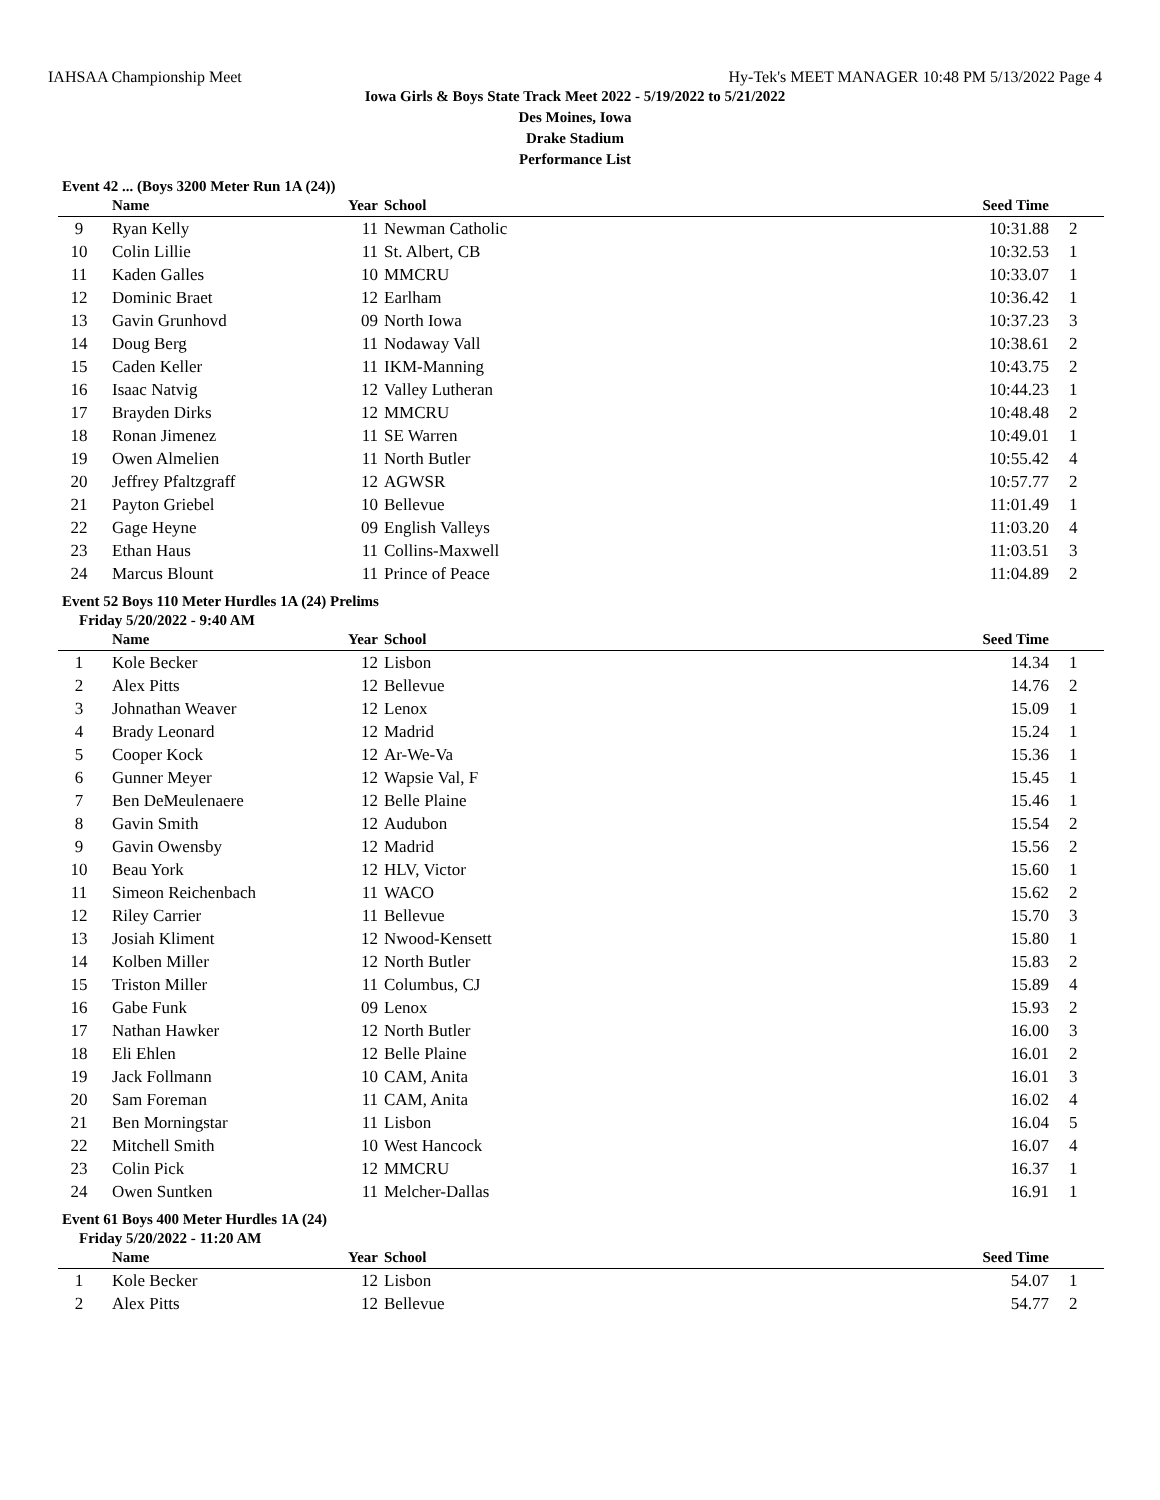IAHSAA Championship Meet Hy-Tek's MEET MANAGER 10:48 PM 5/13/2022 Page 4
Iowa Girls & Boys State Track Meet 2022 - 5/19/2022 to 5/21/2022
Des Moines, Iowa
Drake Stadium
Performance List
Event 42 ... (Boys 3200 Meter Run 1A (24))
| | Name | Year | School | Seed Time | | |
| --- | --- | --- | --- | --- | --- | --- |
| 9 | Ryan Kelly | 11 | Newman Catholic | 10:31.88 | 2 | |
| 10 | Colin Lillie | 11 | St. Albert, CB | 10:32.53 | 1 | |
| 11 | Kaden Galles | 10 | MMCRU | 10:33.07 | 1 | |
| 12 | Dominic Braet | 12 | Earlham | 10:36.42 | 1 | |
| 13 | Gavin Grunhovd | 09 | North Iowa | 10:37.23 | 3 | |
| 14 | Doug Berg | 11 | Nodaway Vall | 10:38.61 | 2 | |
| 15 | Caden Keller | 11 | IKM-Manning | 10:43.75 | 2 | |
| 16 | Isaac Natvig | 12 | Valley Lutheran | 10:44.23 | 1 | |
| 17 | Brayden Dirks | 12 | MMCRU | 10:48.48 | 2 | |
| 18 | Ronan Jimenez | 11 | SE Warren | 10:49.01 | 1 | |
| 19 | Owen Almelien | 11 | North Butler | 10:55.42 | 4 | |
| 20 | Jeffrey Pfaltzgraff | 12 | AGWSR | 10:57.77 | 2 | |
| 21 | Payton Griebel | 10 | Bellevue | 11:01.49 | 1 | |
| 22 | Gage Heyne | 09 | English Valleys | 11:03.20 | 4 | |
| 23 | Ethan Haus | 11 | Collins-Maxwell | 11:03.51 | 3 | |
| 24 | Marcus Blount | 11 | Prince of Peace | 11:04.89 | 2 | |
Event 52 Boys 110 Meter Hurdles 1A (24) Prelims
Friday 5/20/2022 - 9:40 AM
| | Name | Year | School | Seed Time | | |
| --- | --- | --- | --- | --- | --- | --- |
| 1 | Kole Becker | 12 | Lisbon | 14.34 | 1 | |
| 2 | Alex Pitts | 12 | Bellevue | 14.76 | 2 | |
| 3 | Johnathan Weaver | 12 | Lenox | 15.09 | 1 | |
| 4 | Brady Leonard | 12 | Madrid | 15.24 | 1 | |
| 5 | Cooper Kock | 12 | Ar-We-Va | 15.36 | 1 | |
| 6 | Gunner Meyer | 12 | Wapsie Val, F | 15.45 | 1 | |
| 7 | Ben DeMeulenaere | 12 | Belle Plaine | 15.46 | 1 | |
| 8 | Gavin Smith | 12 | Audubon | 15.54 | 2 | |
| 9 | Gavin Owensby | 12 | Madrid | 15.56 | 2 | |
| 10 | Beau York | 12 | HLV, Victor | 15.60 | 1 | |
| 11 | Simeon Reichenbach | 11 | WACO | 15.62 | 2 | |
| 12 | Riley Carrier | 11 | Bellevue | 15.70 | 3 | |
| 13 | Josiah Kliment | 12 | Nwood-Kensett | 15.80 | 1 | |
| 14 | Kolben Miller | 12 | North Butler | 15.83 | 2 | |
| 15 | Triston Miller | 11 | Columbus, CJ | 15.89 | 4 | |
| 16 | Gabe Funk | 09 | Lenox | 15.93 | 2 | |
| 17 | Nathan Hawker | 12 | North Butler | 16.00 | 3 | |
| 18 | Eli Ehlen | 12 | Belle Plaine | 16.01 | 2 | |
| 19 | Jack Follmann | 10 | CAM, Anita | 16.01 | 3 | |
| 20 | Sam Foreman | 11 | CAM, Anita | 16.02 | 4 | |
| 21 | Ben Morningstar | 11 | Lisbon | 16.04 | 5 | |
| 22 | Mitchell Smith | 10 | West Hancock | 16.07 | 4 | |
| 23 | Colin Pick | 12 | MMCRU | 16.37 | 1 | |
| 24 | Owen Suntken | 11 | Melcher-Dallas | 16.91 | 1 | |
Event 61 Boys 400 Meter Hurdles 1A (24)
Friday 5/20/2022 - 11:20 AM
| | Name | Year | School | Seed Time | | |
| --- | --- | --- | --- | --- | --- | --- |
| 1 | Kole Becker | 12 | Lisbon | 54.07 | 1 | |
| 2 | Alex Pitts | 12 | Bellevue | 54.77 | 2 | |